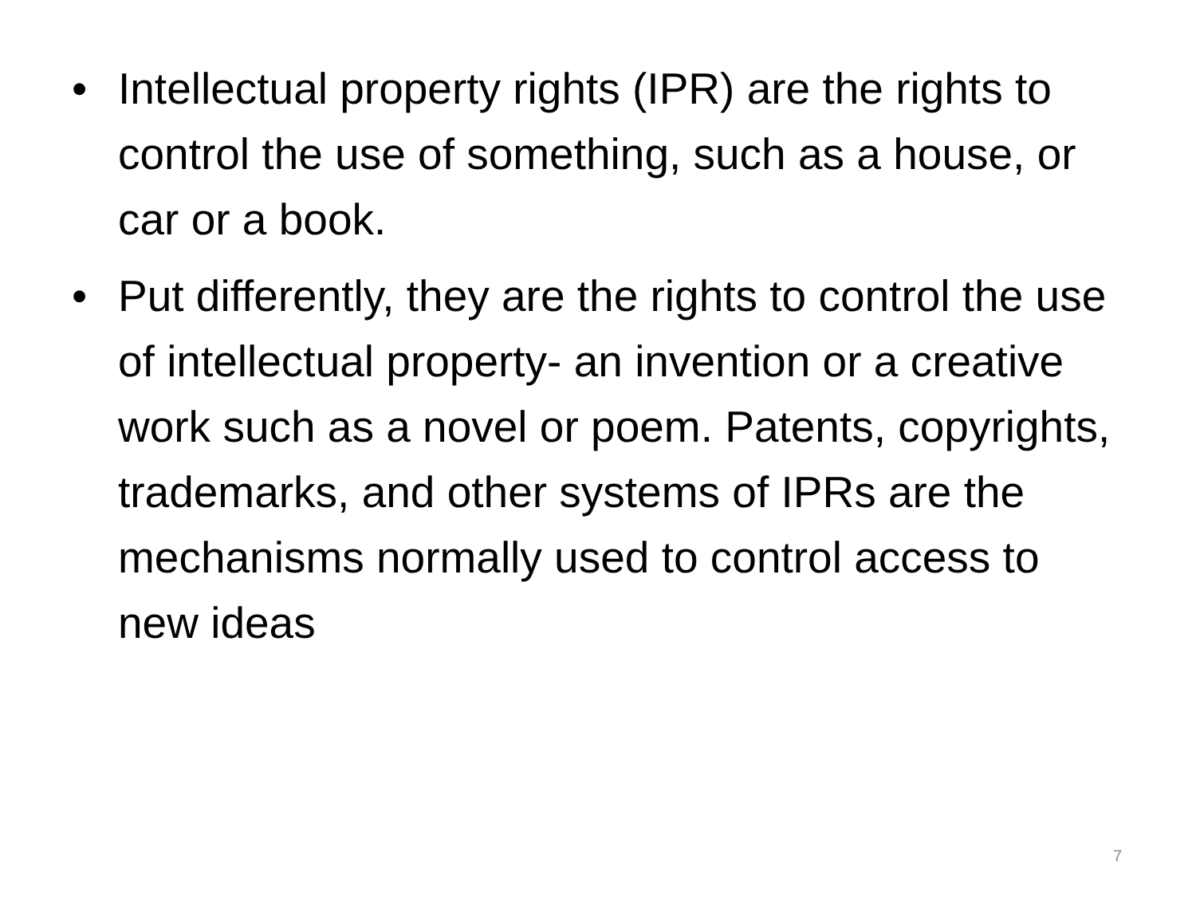• Intellectual property rights (IPR) are the rights to control the use of something, such as a house, or car or a book.
• Put differently, they are the rights to control the use of intellectual property- an invention or a creative work such as a novel or poem. Patents, copyrights, trademarks, and other systems of IPRs are the mechanisms normally used to control access to new ideas
7